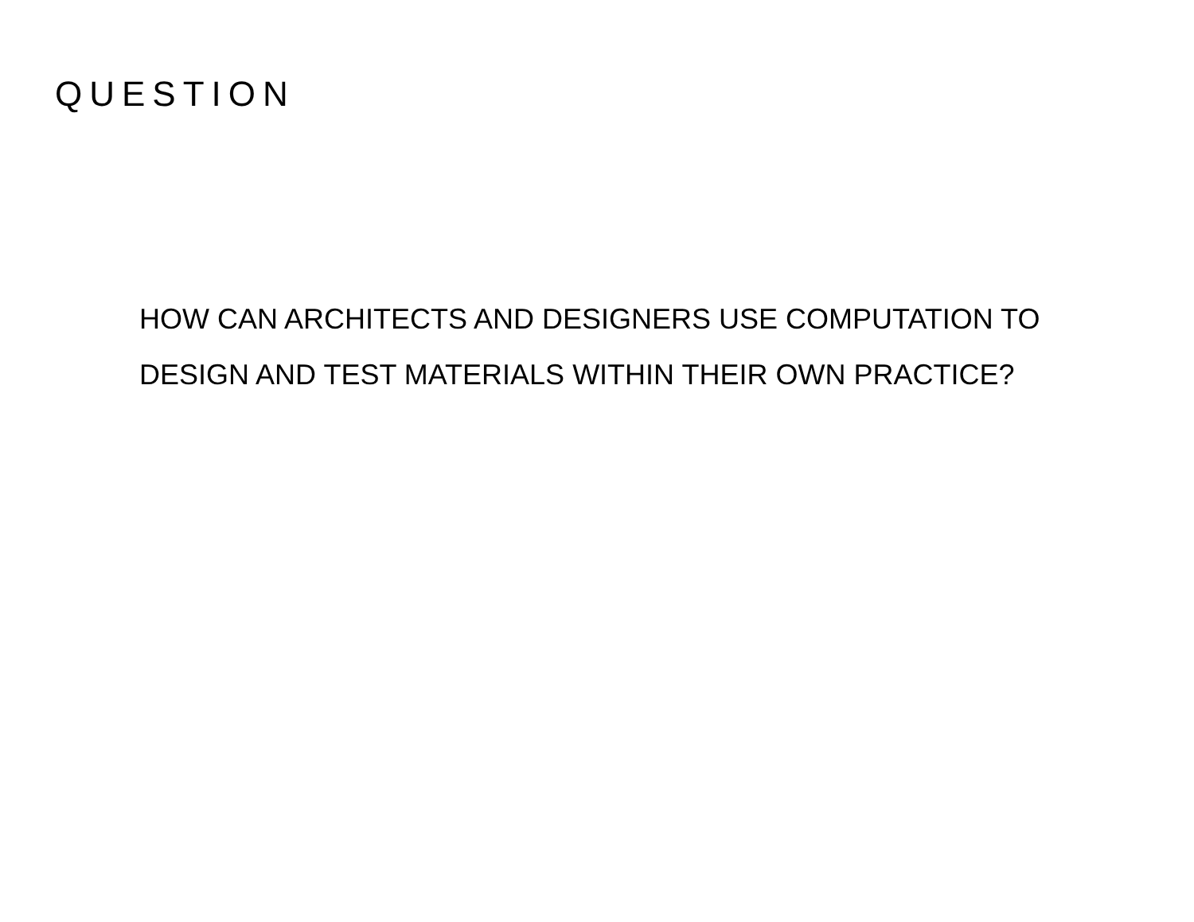QUESTION
HOW CAN ARCHITECTS AND DESIGNERS USE COMPUTATION TO DESIGN AND TEST MATERIALS WITHIN THEIR OWN PRACTICE?